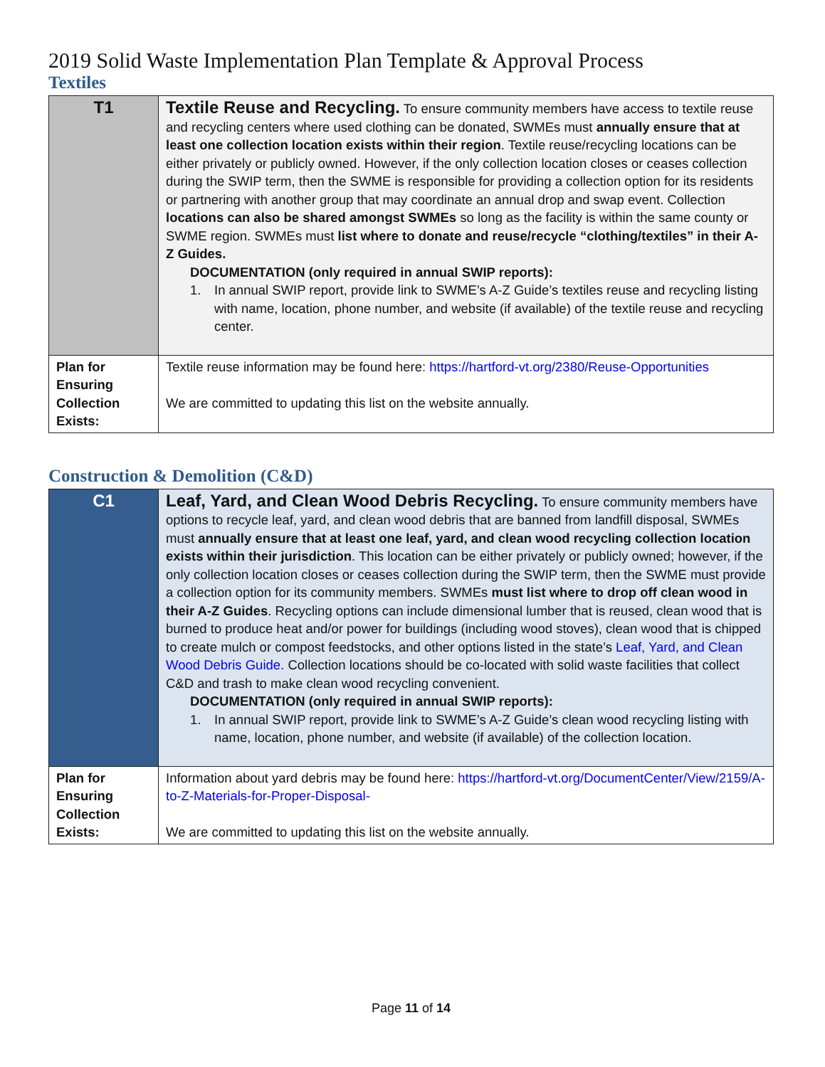2019 Solid Waste Implementation Plan Template & Approval Process
Textiles
| T1 | Textile Reuse and Recycling. To ensure community members have access to textile reuse and recycling centers where used clothing can be donated, SWMEs must annually ensure that at least one collection location exists within their region . Textile reuse/recycling locations can be either privately or publicly owned. However, if the only collection location closes or ceases collection during the SWIP term, then the SWME is responsible for providing a collection option for its residents or partnering with another group that may coordinate an annual drop and swap event. Collection locations can also be shared amongst SWMEs so long as the facility is within the same county or SWME region. SWMEs must list where to donate and reuse/recycle “clothing/textiles” in their A-Z Guides. DOCUMENTATION (only required in annual SWIP reports): 1. In annual SWIP report, provide link to SWME’s A-Z Guide’s textiles reuse and recycling listing with name, location, phone number, and website (if available) of the textile reuse and recycling center. |
| Plan for Ensuring Collection Exists: | Textile reuse information may be found here: https://hartford-vt.org/2380/Reuse-Opportunities We are committed to updating this list on the website annually. |
Construction & Demolition (C&D)
| C1 | Leaf, Yard, and Clean Wood Debris Recycling. To ensure community members have options to recycle leaf, yard, and clean wood debris that are banned from landfill disposal, SWMEs must annually ensure that at least one leaf, yard, and clean wood recycling collection location exists within their jurisdiction . This location can be either privately or publicly owned; however, if the only collection location closes or ceases collection during the SWIP term, then the SWME must provide a collection option for its community members. SWMEs must list where to drop off clean wood in their A-Z Guides . Recycling options can include dimensional lumber that is reused, clean wood that is burned to produce heat and/or power for buildings (including wood stoves), clean wood that is chipped to create mulch or compost feedstocks, and other options listed in the state’s Leaf, Yard, and Clean Wood Debris Guide . Collection locations should be co-located with solid waste facilities that collect C&D and trash to make clean wood recycling convenient. DOCUMENTATION (only required in annual SWIP reports): 1. In annual SWIP report, provide link to SWME’s A-Z Guide’s clean wood recycling listing with name, location, phone number, and website (if available) of the collection location. |
| Plan for Ensuring Collection Exists: | Information about yard debris may be found here: https://hartford-vt.org/DocumentCenter/View/2159/A-to-Z-Materials-for-Proper-Disposal- We are committed to updating this list on the website annually. |
Page 11 of 14